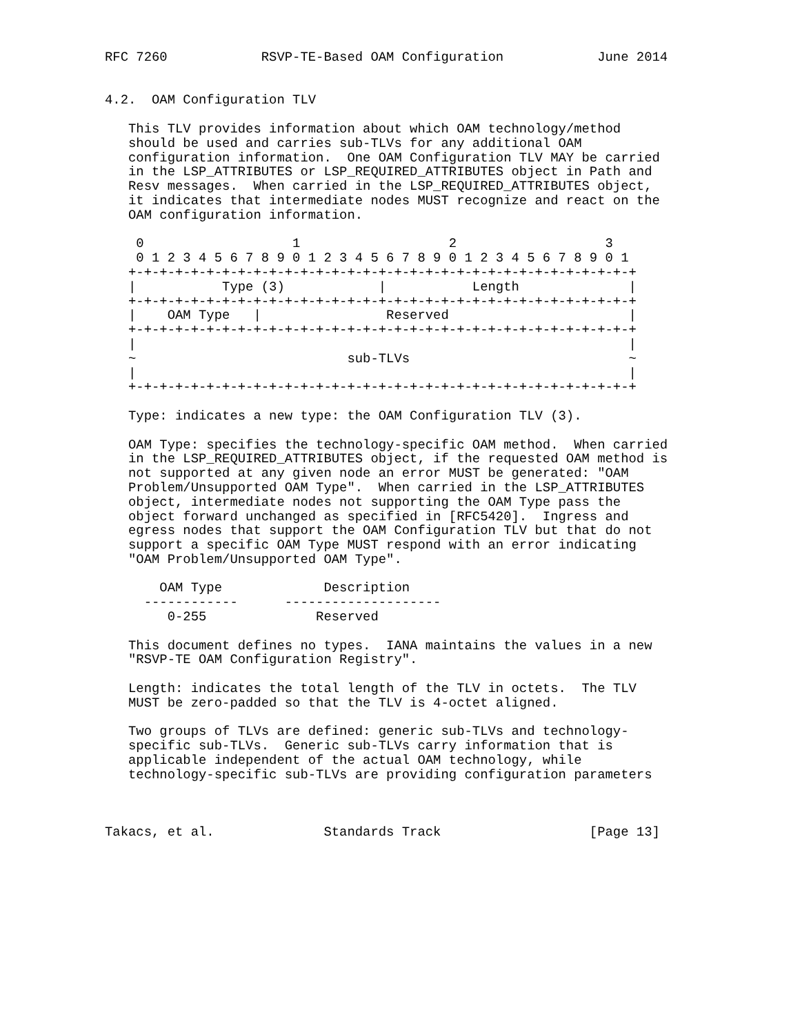RFC 7260            RSVP-TE-Based OAM Configuration            June 2014


4.2.  OAM Configuration TLV

   This TLV provides information about which OAM technology/method
   should be used and carries sub-TLVs for any additional OAM
   configuration information.  One OAM Configuration TLV MAY be carried
   in the LSP_ATTRIBUTES or LSP_REQUIRED_ATTRIBUTES object in Path and
   Resv messages.  When carried in the LSP_REQUIRED_ATTRIBUTES object,
   it indicates that intermediate nodes MUST recognize and react on the
   OAM configuration information.

    0                   1                   2                   3
    0 1 2 3 4 5 6 7 8 9 0 1 2 3 4 5 6 7 8 9 0 1 2 3 4 5 6 7 8 9 0 1
   +-+-+-+-+-+-+-+-+-+-+-+-+-+-+-+-+-+-+-+-+-+-+-+-+-+-+-+-+-+-+-+-+
   |           Type (3)            |           Length              |
   +-+-+-+-+-+-+-+-+-+-+-+-+-+-+-+-+-+-+-+-+-+-+-+-+-+-+-+-+-+-+-+-+
   |    OAM Type   |                Reserved                       |
   +-+-+-+-+-+-+-+-+-+-+-+-+-+-+-+-+-+-+-+-+-+-+-+-+-+-+-+-+-+-+-+-+
   |                                                               |
   ~                           sub-TLVs                            ~
   |                                                               |
   +-+-+-+-+-+-+-+-+-+-+-+-+-+-+-+-+-+-+-+-+-+-+-+-+-+-+-+-+-+-+-+-+

   Type: indicates a new type: the OAM Configuration TLV (3).

   OAM Type: specifies the technology-specific OAM method.  When carried
   in the LSP_REQUIRED_ATTRIBUTES object, if the requested OAM method is
   not supported at any given node an error MUST be generated: "OAM
   Problem/Unsupported OAM Type".  When carried in the LSP_ATTRIBUTES
   object, intermediate nodes not supporting the OAM Type pass the
   object forward unchanged as specified in [RFC5420].  Ingress and
   egress nodes that support the OAM Configuration TLV but that do not
   support a specific OAM Type MUST respond with an error indicating
   "OAM Problem/Unsupported OAM Type".

       OAM Type             Description
     ------------      --------------------
        0-255              Reserved

   This document defines no types.  IANA maintains the values in a new
   "RSVP-TE OAM Configuration Registry".

   Length: indicates the total length of the TLV in octets.  The TLV
   MUST be zero-padded so that the TLV is 4-octet aligned.

   Two groups of TLVs are defined: generic sub-TLVs and technology-
   specific sub-TLVs.  Generic sub-TLVs carry information that is
   applicable independent of the actual OAM technology, while
   technology-specific sub-TLVs are providing configuration parameters



Takacs, et al.              Standards Track                   [Page 13]